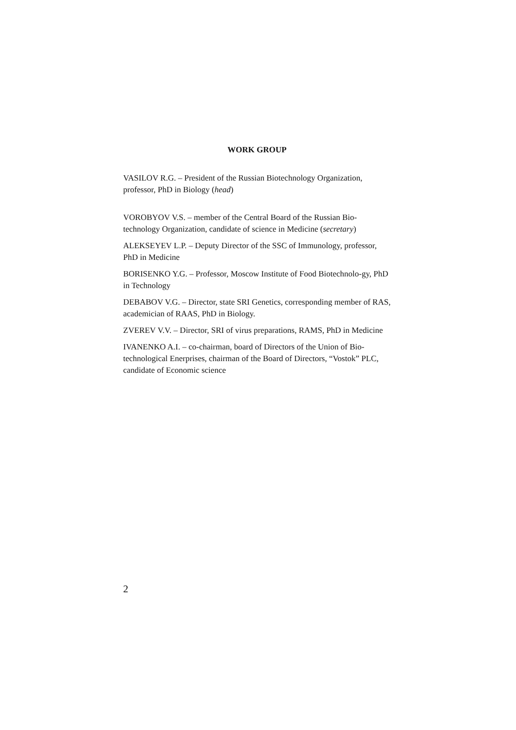WORK GROUP
VASILOV R.G. – President of the Russian Biotechnology Organization, professor, PhD in Biology (head)
VOROBYOV V.S. – member of the Central Board of the Russian Bio-technology Organization, candidate of science in Medicine (secretary)
ALEKSEYEV L.P. – Deputy Director of the SSC of Immunology, professor, PhD in Medicine
BORISENKO Y.G. – Professor, Moscow Institute of Food Biotechnolo-gy, PhD in Technology
DEBABOV V.G. – Director, state SRI Genetics, corresponding member of RAS, academician of RAAS, PhD in Biology.
ZVEREV V.V. – Director, SRI of virus preparations, RAMS, PhD in Medicine
IVANENKO A.I. – co-chairman, board of Directors of the Union of Bio-technological Enerprises, chairman of the Board of Directors, “Vostok” PLC, candidate of Economic science
2